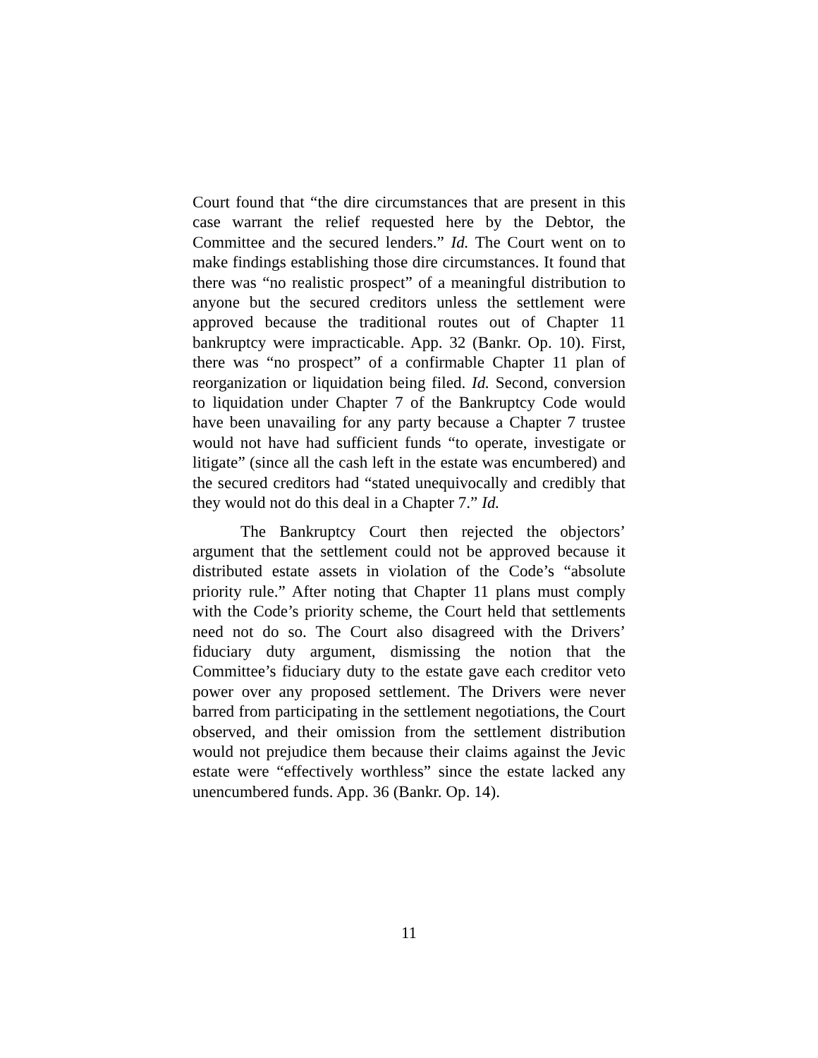Court found that “the dire circumstances that are present in this case warrant the relief requested here by the Debtor, the Committee and the secured lenders.” Id. The Court went on to make findings establishing those dire circumstances. It found that there was “no realistic prospect” of a meaningful distribution to anyone but the secured creditors unless the settlement were approved because the traditional routes out of Chapter 11 bankruptcy were impracticable. App. 32 (Bankr. Op. 10). First, there was “no prospect” of a confirmable Chapter 11 plan of reorganization or liquidation being filed. Id. Second, conversion to liquidation under Chapter 7 of the Bankruptcy Code would have been unavailing for any party because a Chapter 7 trustee would not have had sufficient funds “to operate, investigate or litigate” (since all the cash left in the estate was encumbered) and the secured creditors had “stated unequivocally and credibly that they would not do this deal in a Chapter 7.” Id.
The Bankruptcy Court then rejected the objectors’ argument that the settlement could not be approved because it distributed estate assets in violation of the Code’s “absolute priority rule.” After noting that Chapter 11 plans must comply with the Code’s priority scheme, the Court held that settlements need not do so. The Court also disagreed with the Drivers’ fiduciary duty argument, dismissing the notion that the Committee’s fiduciary duty to the estate gave each creditor veto power over any proposed settlement. The Drivers were never barred from participating in the settlement negotiations, the Court observed, and their omission from the settlement distribution would not prejudice them because their claims against the Jevic estate were “effectively worthless” since the estate lacked any unencumbered funds. App. 36 (Bankr. Op. 14).
11